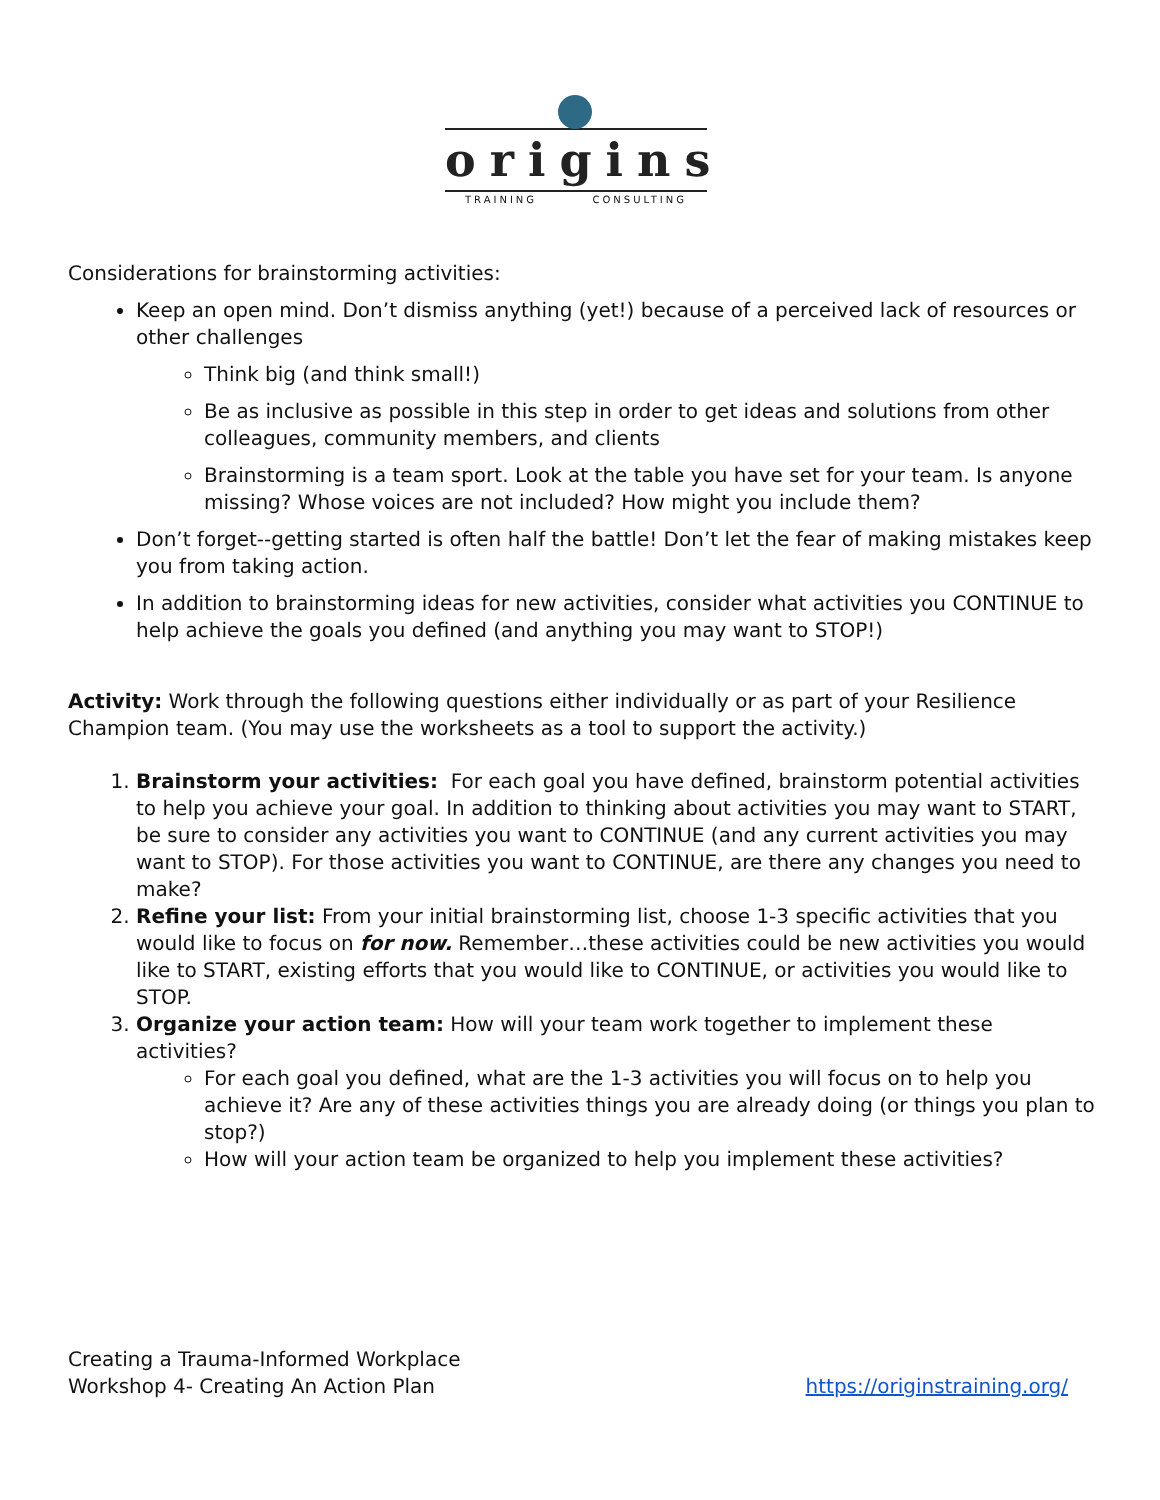origins
TRAINING CONSULTING
Considerations for brainstorming activities:
Keep an open mind. Don’t dismiss anything (yet!) because of a perceived lack of resources or other challenges
Think big (and think small!)
Be as inclusive as possible in this step in order to get ideas and solutions from other colleagues, community members, and clients
Brainstorming is a team sport. Look at the table you have set for your team. Is anyone missing? Whose voices are not included? How might you include them?
Don’t forget--getting started is often half the battle! Don’t let the fear of making mistakes keep you from taking action.
In addition to brainstorming ideas for new activities, consider what activities you CONTINUE to help achieve the goals you defined (and anything you may want to STOP!)
Activity: Work through the following questions either individually or as part of your Resilience Champion team. (You may use the worksheets as a tool to support the activity.)
1. Brainstorm your activities: For each goal you have defined, brainstorm potential activities to help you achieve your goal. In addition to thinking about activities you may want to START, be sure to consider any activities you want to CONTINUE (and any current activities you may want to STOP). For those activities you want to CONTINUE, are there any changes you need to make?
2. Refine your list: From your initial brainstorming list, choose 1-3 specific activities that you would like to focus on for now. Remember…these activities could be new activities you would like to START, existing efforts that you would like to CONTINUE, or activities you would like to STOP.
3. Organize your action team: How will your team work together to implement these activities?
For each goal you defined, what are the 1-3 activities you will focus on to help you achieve it? Are any of these activities things you are already doing (or things you plan to stop?)
How will your action team be organized to help you implement these activities?
Creating a Trauma-Informed Workplace
Workshop 4- Creating An Action Plan
https://originstraining.org/